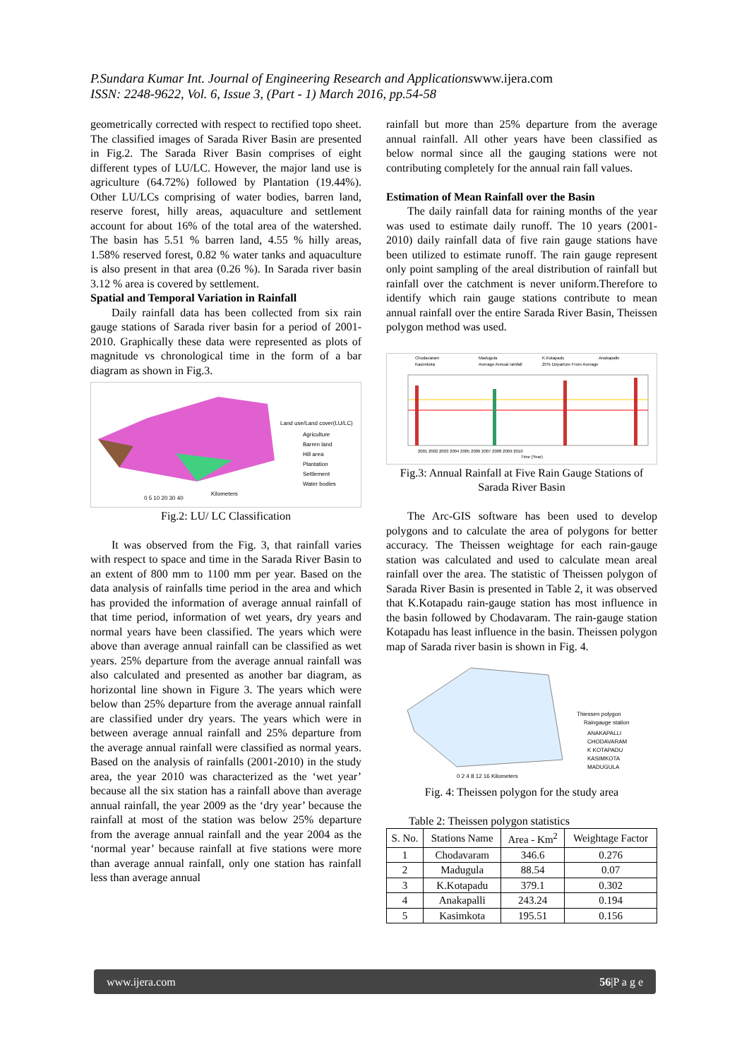P.Sundara Kumar Int. Journal of Engineering Research and Applicationswww.ijera.com
ISSN: 2248-9622, Vol. 6, Issue 3, (Part - 1) March 2016, pp.54-58
geometrically corrected with respect to rectified topo sheet. The classified images of Sarada River Basin are presented in Fig.2. The Sarada River Basin comprises of eight different types of LU/LC. However, the major land use is agriculture (64.72%) followed by Plantation (19.44%). Other LU/LCs comprising of water bodies, barren land, reserve forest, hilly areas, aquaculture and settlement account for about 16% of the total area of the watershed. The basin has 5.51 % barren land, 4.55 % hilly areas, 1.58% reserved forest, 0.82 % water tanks and aquaculture is also present in that area (0.26 %). In Sarada river basin 3.12 % area is covered by settlement.
Spatial and Temporal Variation in Rainfall
Daily rainfall data has been collected from six rain gauge stations of Sarada river basin for a period of 2001-2010. Graphically these data were represented as plots of magnitude vs chronological time in the form of a bar diagram as shown in Fig.3.
Land use/Land cover(LU/LC)
Agriculture
Barren land
Hill area
Plantation
Settlement
Water bodies
0 5 10 20 30 40
Kilometers
Fig.2: LU/ LC Classification
It was observed from the Fig. 3, that rainfall varies with respect to space and time in the Sarada River Basin to an extent of 800 mm to 1100 mm per year. Based on the data analysis of rainfalls time period in the area and which has provided the information of average annual rainfall of that time period, information of wet years, dry years and normal years have been classified. The years which were above than average annual rainfall can be classified as wet years. 25% departure from the average annual rainfall was also calculated and presented as another bar diagram, as horizontal line shown in Figure 3. The years which were below than 25% departure from the average annual rainfall are classified under dry years. The years which were in between average annual rainfall and 25% departure from the average annual rainfall were classified as normal years. Based on the analysis of rainfalls (2001-2010) in the study area, the year 2010 was characterized as the ‘wet year’ because all the six station has a rainfall above than average annual rainfall, the year 2009 as the ‘dry year’ because the rainfall at most of the station was below 25% departure from the average annual rainfall and the year 2004 as the ‘normal year’ because rainfall at five stations were more than average annual rainfall, only one station has rainfall less than average annual
rainfall but more than 25% departure from the average annual rainfall. All other years have been classified as below normal since all the gauging stations were not contributing completely for the annual rain fall values.
Estimation of Mean Rainfall over the Basin
The daily rainfall data for raining months of the year was used to estimate daily runoff. The 10 years (2001-2010) daily rainfall data of five rain gauge stations have been utilized to estimate runoff. The rain gauge represent only point sampling of the areal distribution of rainfall but rainfall over the catchment is never uniform.Therefore to identify which rain gauge stations contribute to mean annual rainfall over the entire Sarada River Basin, Theissen polygon method was used.
Chodavaram
Madugula
K.Kotapadu
Anakapalle
Kasimkota
Average Annual rainfall
25% Departure From Average
2001 2002 2003 2004 2005 2006 2007 2008 2009 2010
Time (Year)
Fig.3: Annual Rainfall at Five Rain Gauge Stations of Sarada River Basin
The Arc-GIS software has been used to develop polygons and to calculate the area of polygons for better accuracy. The Theissen weightage for each rain-gauge station was calculated and used to calculate mean areal rainfall over the area. The statistic of Theissen polygon of Sarada River Basin is presented in Table 2, it was observed that K.Kotapadu rain-gauge station has most influence in the basin followed by Chodavaram. The rain-gauge station Kotapadu has least influence in the basin. Theissen polygon map of Sarada river basin is shown in Fig. 4.
Thiessen polygon
Raingauge station
ANAKAPALLI
CHODAVARAM
K KOTAPADU
KASIMKOTA
MADUGULA
0 2 4 8 12 16 Kilometers
Fig. 4: Theissen polygon for the study area
Table 2: Theissen polygon statistics
| S. No. | Stations Name | Area - Km<sup>2</sup> | Weightage Factor |
| --- | --- | --- | --- |
| 1 | Chodavaram | 346.6 | 0.276 |
| 2 | Madugula | 88.54 | 0.07 |
| 3 | K.Kotapadu | 379.1 | 0.302 |
| 4 | Anakapalli | 243.24 | 0.194 |
| 5 | Kasimkota | 195.51 | 0.156 |
www.ijera.com 56|P a g e